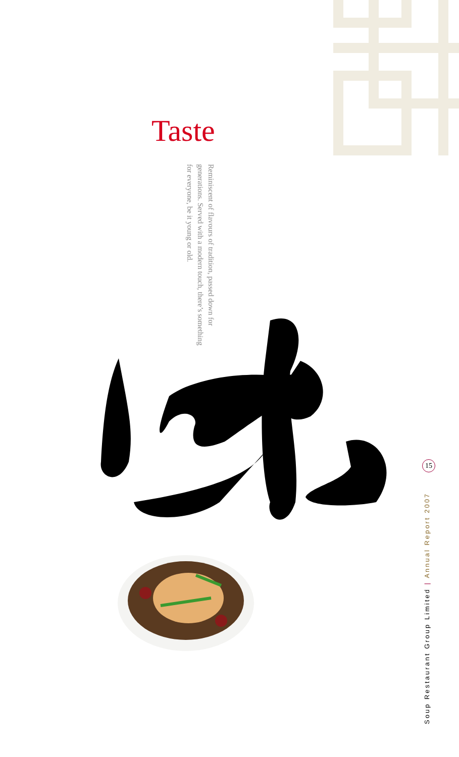Taste
Reminiscent of flavours of tradition, passed down for generations. Served with a modern touch, there’s something for everyone, be it young or old.
15
Soup Restaurant Group Limited | Annual Report 2007